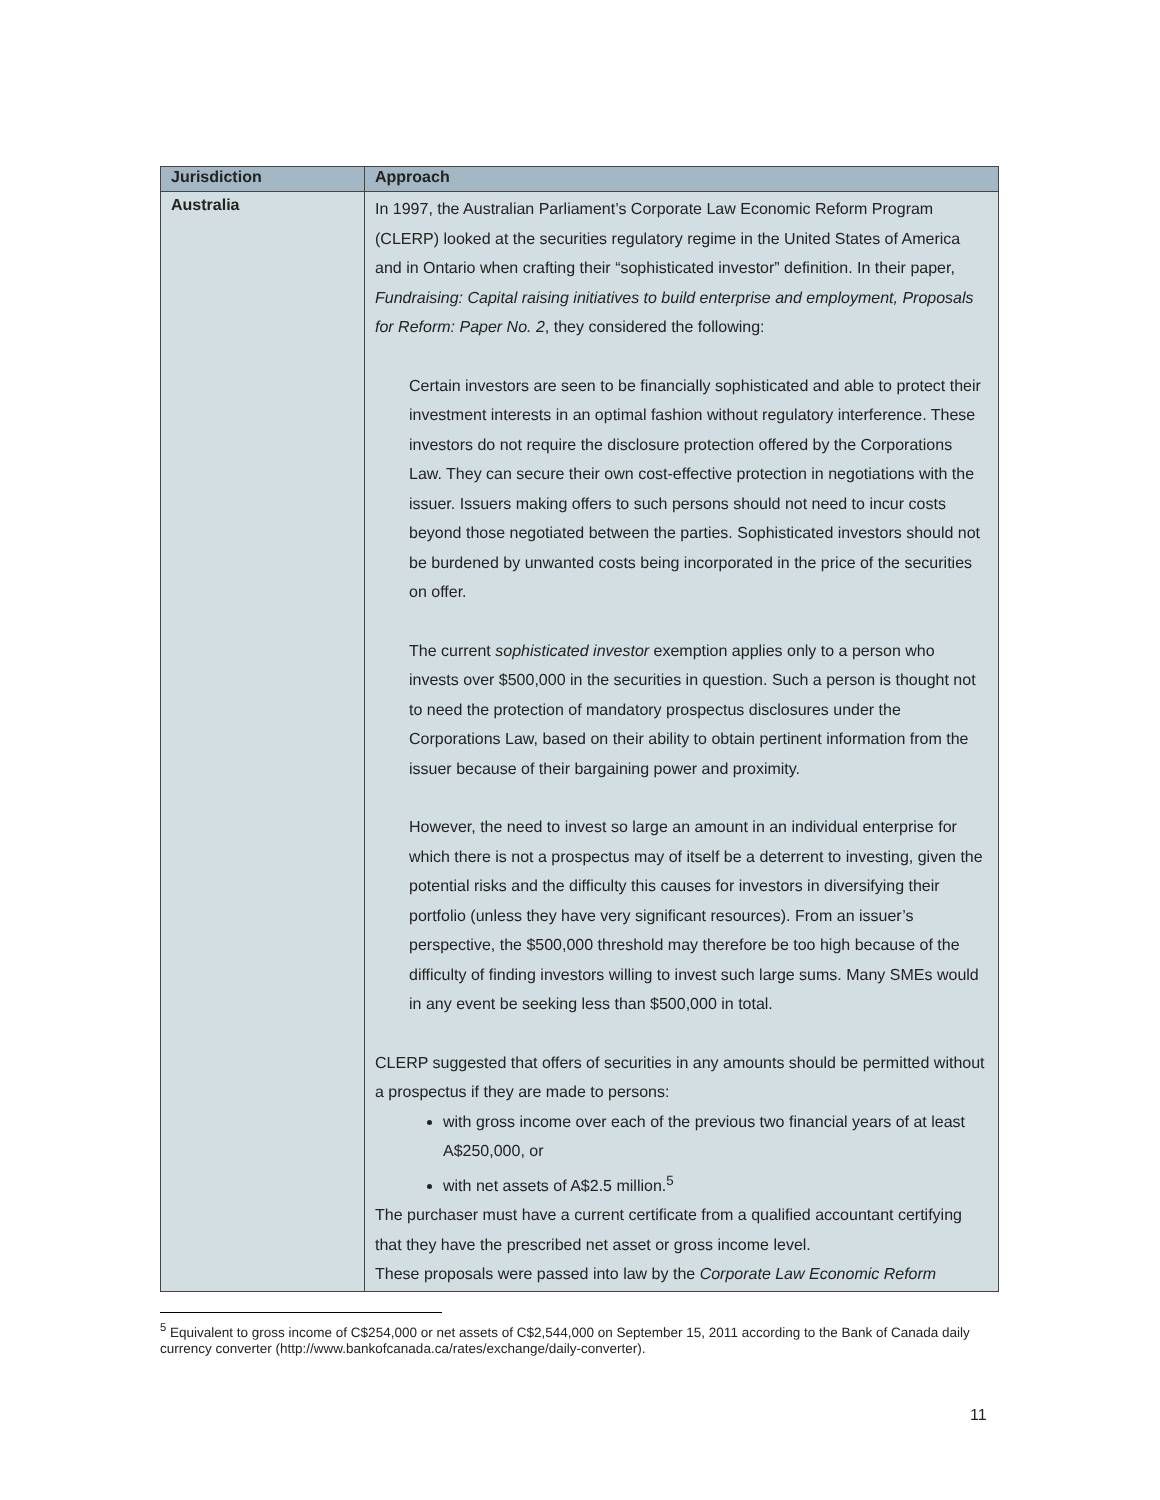| Jurisdiction | Approach |
| --- | --- |
| Australia | In 1997, the Australian Parliament’s Corporate Law Economic Reform Program (CLERP) looked at the securities regulatory regime in the United States of America and in Ontario when crafting their “sophisticated investor” definition. In their paper, Fundraising: Capital raising initiatives to build enterprise and employment, Proposals for Reform: Paper No. 2 , they considered the following: Certain investors are seen to be financially sophisticated and able to protect their investment interests in an optimal fashion without regulatory interference. These investors do not require the disclosure protection offered by the Corporations Law. They can secure their own cost-effective protection in negotiations with the issuer. Issuers making offers to such persons should not need to incur costs beyond those negotiated between the parties. Sophisticated investors should not be burdened by unwanted costs being incorporated in the price of the securities on offer. The current sophisticated investor exemption applies only to a person who invests over $500,000 in the securities in question. Such a person is thought not to need the protection of mandatory prospectus disclosures under the Corporations Law, based on their ability to obtain pertinent information from the issuer because of their bargaining power and proximity. However, the need to invest so large an amount in an individual enterprise for which there is not a prospectus may of itself be a deterrent to investing, given the potential risks and the difficulty this causes for investors in diversifying their portfolio (unless they have very significant resources). From an issuer’s perspective, the $500,000 threshold may therefore be too high because of the difficulty of finding investors willing to invest such large sums. Many SMEs would in any event be seeking less than $500,000 in total. CLERP suggested that offers of securities in any amounts should be permitted without a prospectus if they are made to persons: with gross income over each of the previous two financial years of at least A$250,000, or with net assets of A$2.5 million.<sup>5</sup> The purchaser must have a current certificate from a qualified accountant certifying that they have the prescribed net asset or gross income level. These proposals were passed into law by the Corporate Law Economic Reform |
<sup>5</sup> Equivalent to gross income of C$254,000 or net assets of C$2,544,000 on September 15, 2011 according to the Bank of Canada daily currency converter (http://www.bankofcanada.ca/rates/exchange/daily-converter).
11